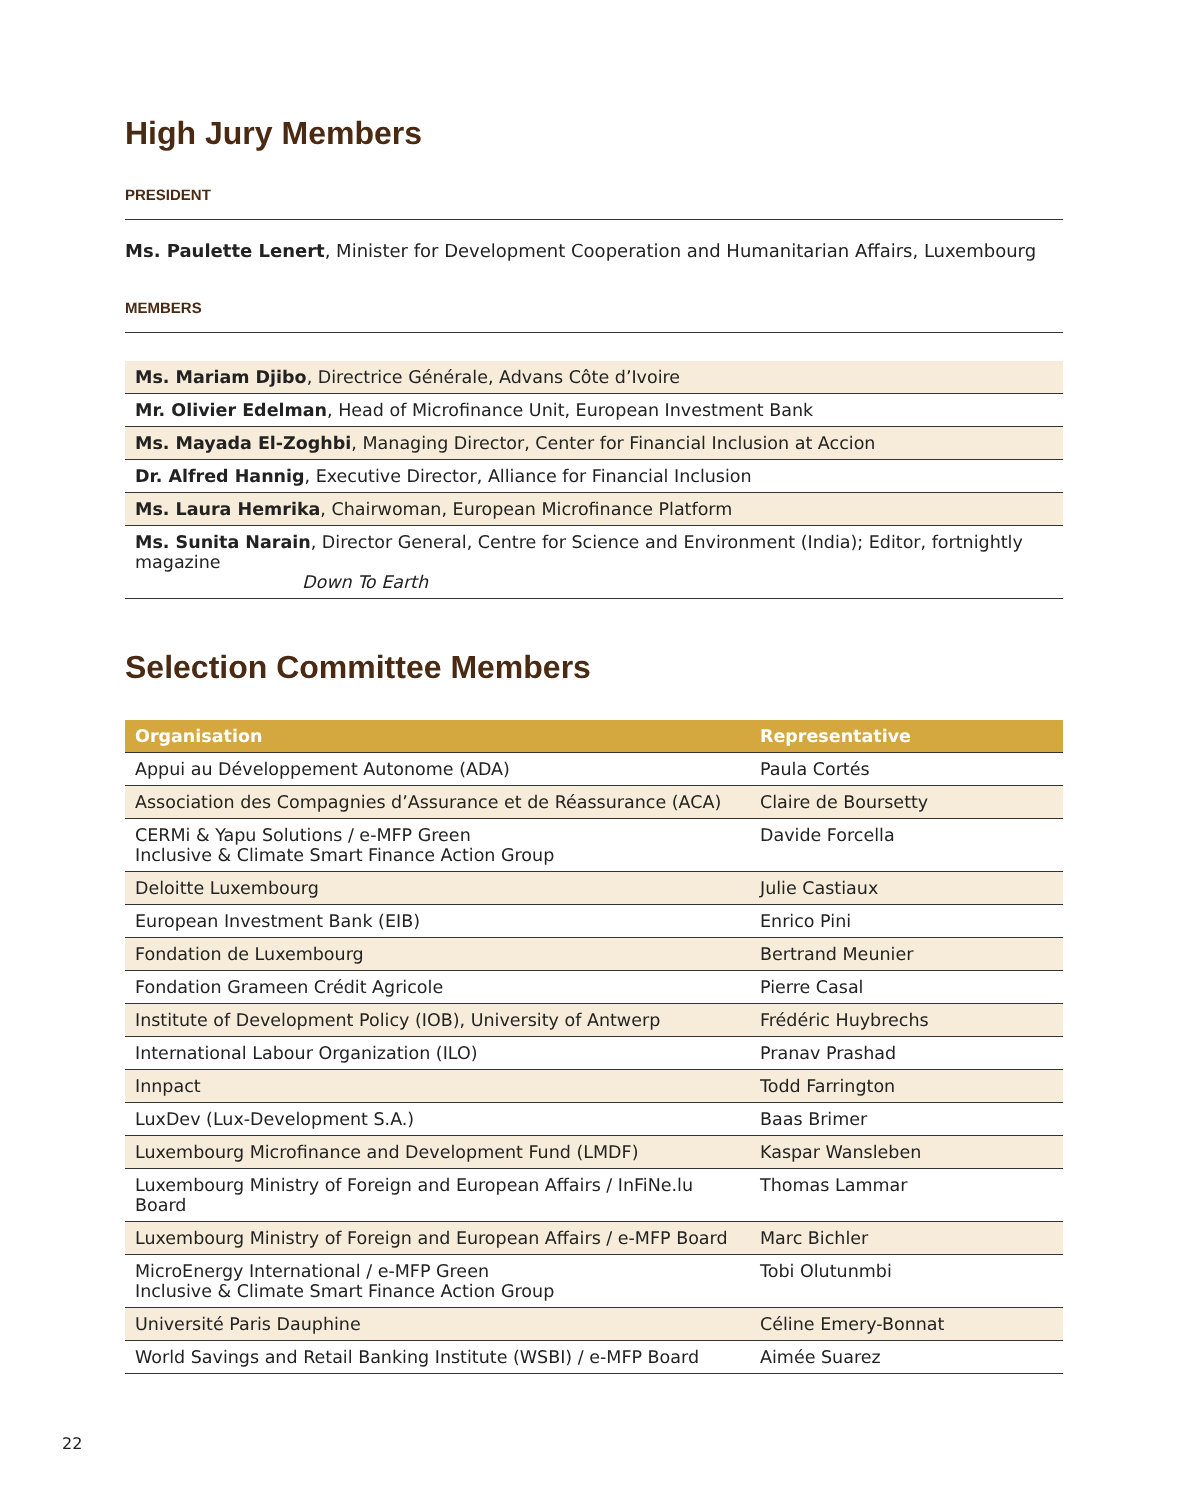High Jury Members
PRESIDENT
Ms. Paulette Lenert, Minister for Development Cooperation and Humanitarian Affairs, Luxembourg
MEMBERS
| Ms. Mariam Djibo , Directrice Générale, Advans Côte d’Ivoire |
| Mr. Olivier Edelman , Head of Microfinance Unit, European Investment Bank |
| Ms. Mayada El-Zoghbi , Managing Director, Center for Financial Inclusion at Accion |
| Dr. Alfred Hannig , Executive Director, Alliance for Financial Inclusion |
| Ms. Laura Hemrika , Chairwoman, European Microfinance Platform |
| Ms. Sunita Narain , Director General, Centre for Science and Environment (India); Editor, fortnightly magazine Down To Earth |
Selection Committee Members
| Organisation | Representative |
| --- | --- |
| Appui au Développement Autonome (ADA) | Paula Cortés |
| Association des Compagnies d’Assurance et de Réassurance (ACA) | Claire de Boursetty |
| CERMi & Yapu Solutions / e-MFP Green Inclusive & Climate Smart Finance Action Group | Davide Forcella |
| Deloitte Luxembourg | Julie Castiaux |
| European Investment Bank (EIB) | Enrico Pini |
| Fondation de Luxembourg | Bertrand Meunier |
| Fondation Grameen Crédit Agricole | Pierre Casal |
| Institute of Development Policy (IOB), University of Antwerp | Frédéric Huybrechs |
| International Labour Organization (ILO) | Pranav Prashad |
| Innpact | Todd Farrington |
| LuxDev (Lux-Development S.A.) | Baas Brimer |
| Luxembourg Microfinance and Development Fund (LMDF) | Kaspar Wansleben |
| Luxembourg Ministry of Foreign and European Affairs / InFiNe.lu Board | Thomas Lammar |
| Luxembourg Ministry of Foreign and European Affairs / e-MFP Board | Marc Bichler |
| MicroEnergy International / e-MFP Green Inclusive & Climate Smart Finance Action Group | Tobi Olutunmbi |
| Université Paris Dauphine | Céline Emery-Bonnat |
| World Savings and Retail Banking Institute (WSBI) / e-MFP Board | Aimée Suarez |
22